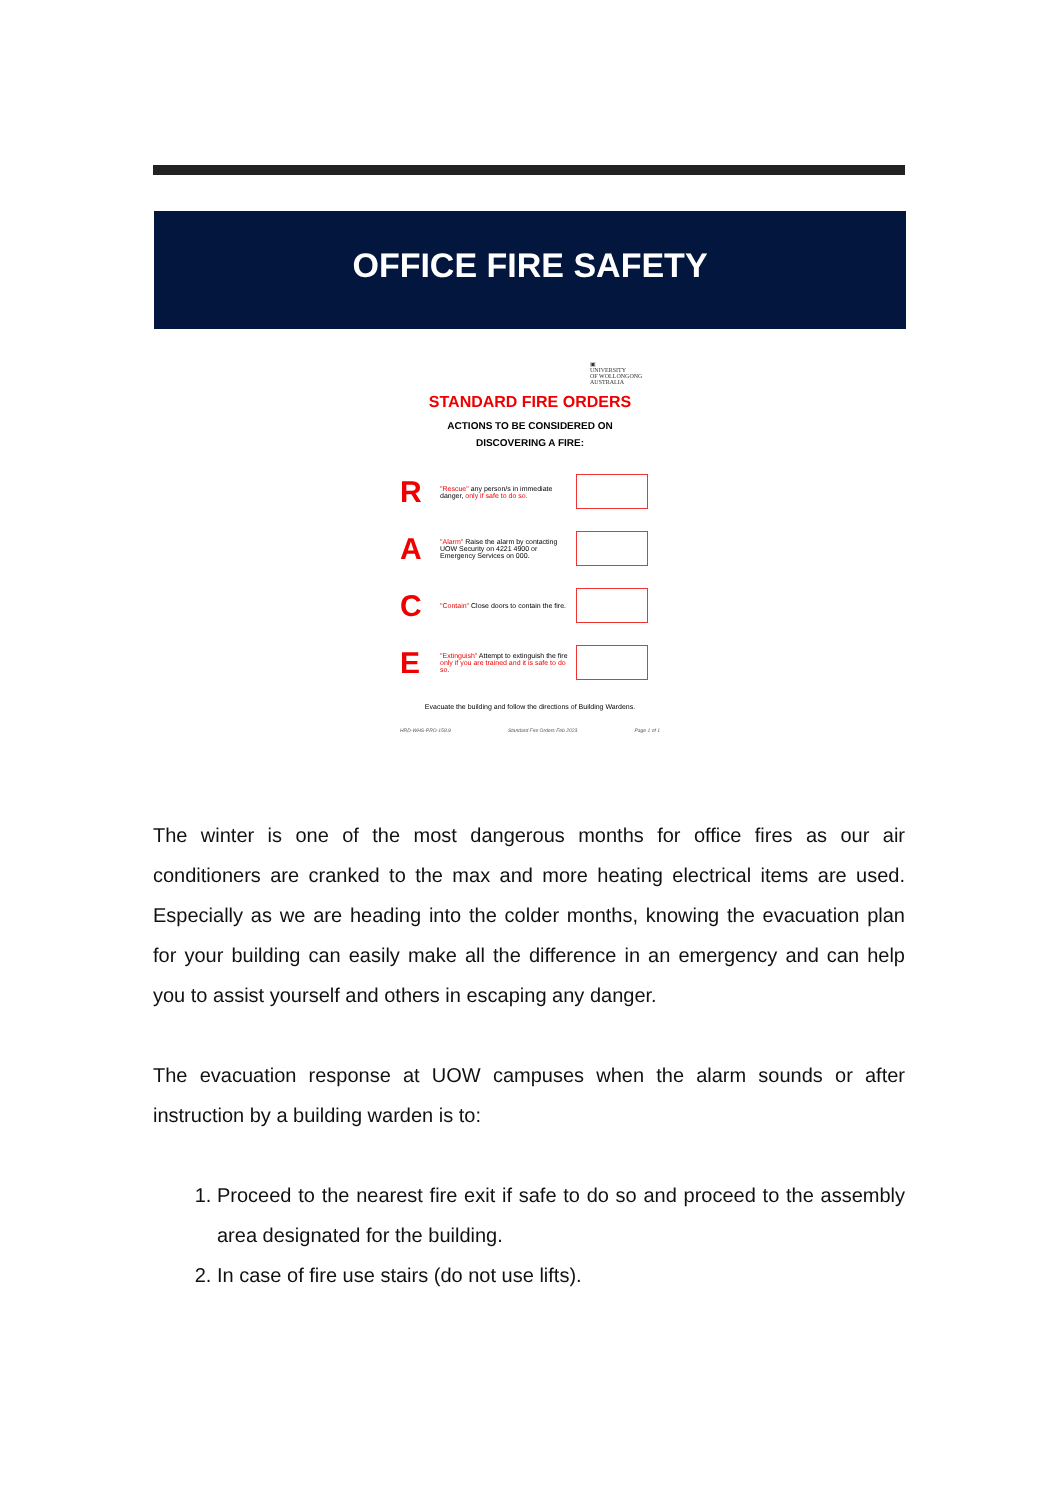OFFICE FIRE SAFETY
▣
UNIVERSITY
OF WOLLONGONG
AUSTRALIA
STANDARD FIRE ORDERS
ACTIONS TO BE CONSIDERED ON
DISCOVERING A FIRE:
R
"Rescue" any person/s in immediate danger, only if safe to do so.
A
"Alarm" Raise the alarm by contacting UOW Security on 4221 4900 or Emergency Services on 000.
C
"Contain" Close doors to contain the fire.
E
"Extinguish" Attempt to extinguish the fire only if you are trained and it is safe to do so.
Evacuate the building and follow the directions of Building Wardens.
HRD-WHS-PRO-158.9 Standard Fire Orders Feb 2023 Page 1 of 1
The winter is one of the most dangerous months for office fires as our air conditioners are cranked to the max and more heating electrical items are used. Especially as we are heading into the colder months, knowing the evacuation plan for your building can easily make all the difference in an emergency and can help you to assist yourself and others in escaping any danger.
The evacuation response at UOW campuses when the alarm sounds or after instruction by a building warden is to:
1. Proceed to the nearest fire exit if safe to do so and proceed to the assembly area designated for the building.
2. In case of fire use stairs (do not use lifts).